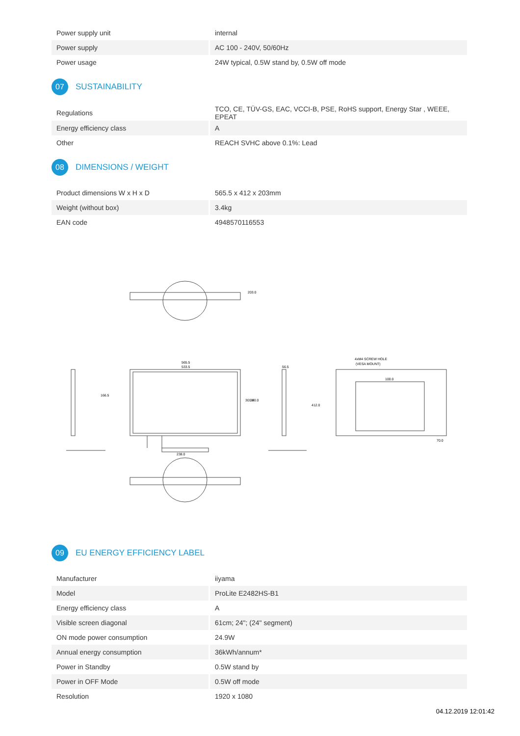| Power supply unit | internal |
| Power supply | AC 100 - 240V, 50/60Hz |
| Power usage | 24W typical, 0.5W stand by, 0.5W off mode |
07 SUSTAINABILITY
| Regulations | TCO, CE, TÜV-GS, EAC, VCCI-B, PSE, RoHS support, Energy Star , WEEE, EPEAT |
| Energy efficiency class | A |
| Other | REACH SVHC above 0.1%: Lead |
08 DIMENSIONS / WEIGHT
| Product dimensions W x H x D | 565.5 x 412 x 203mm |
| Weight (without box) | 3.4kg |
| EAN code | 4948570116553 |
565.5
533.5
238.0
56.5
4xM4 SCREW HOLE
(VESA MOUNT)
100.0
70.0
166.5
301.0
340.0
412.0
203.0
09 EU ENERGY EFFICIENCY LABEL
| Manufacturer | iiyama |
| Model | ProLite E2482HS-B1 |
| Energy efficiency class | A |
| Visible screen diagonal | 61cm; 24"; (24" segment) |
| ON mode power consumption | 24.9W |
| Annual energy consumption | 36kWh/annum* |
| Power in Standby | 0.5W stand by |
| Power in OFF Mode | 0.5W off mode |
| Resolution | 1920 x 1080 |
04.12.2019 12:01:42